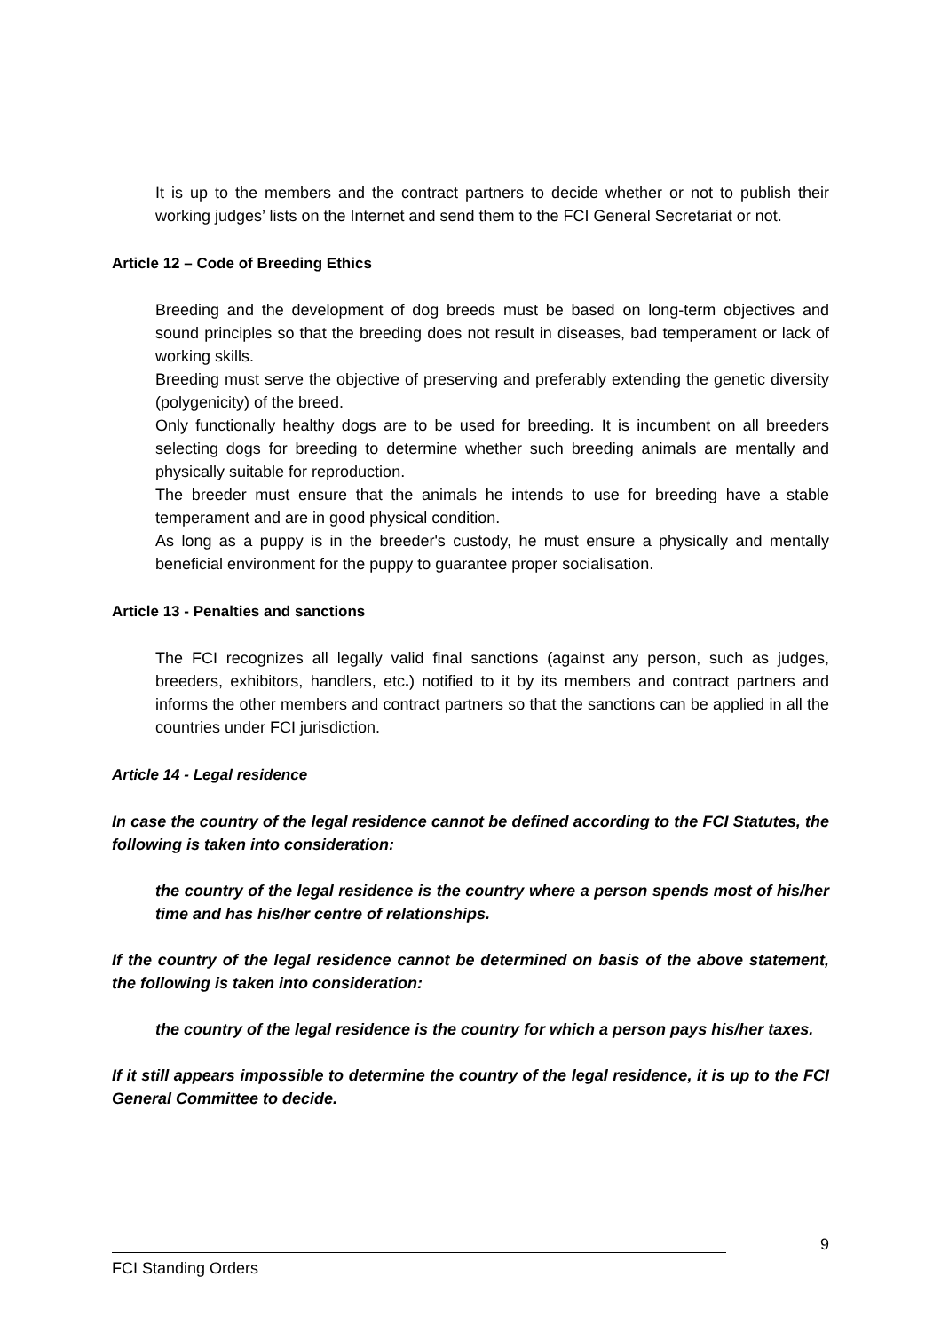It is up to the members and the contract partners to decide whether or not to publish their working judges’ lists on the Internet and send them to the FCI General Secretariat or not.
Article 12 – Code of Breeding Ethics
Breeding and the development of dog breeds must be based on long-term objectives and sound principles so that the breeding does not result in diseases, bad temperament or lack of working skills.
Breeding must serve the objective of preserving and preferably extending the genetic diversity (polygenicity) of the breed.
Only functionally healthy dogs are to be used for breeding. It is incumbent on all breeders selecting dogs for breeding to determine whether such breeding animals are mentally and physically suitable for reproduction.
The breeder must ensure that the animals he intends to use for breeding have a stable temperament and are in good physical condition.
As long as a puppy is in the breeder's custody, he must ensure a physically and mentally beneficial environment for the puppy to guarantee proper socialisation.
Article 13 - Penalties and sanctions
The FCI recognizes all legally valid final sanctions (against any person, such as judges, breeders, exhibitors, handlers, etc.) notified to it by its members and contract partners and informs the other members and contract partners so that the sanctions can be applied in all the countries under FCI jurisdiction.
Article 14 - Legal residence
In case the country of the legal residence cannot be defined according to the FCI Statutes, the following is taken into consideration:
the country of the legal residence is the country where a person spends most of his/her time and has his/her centre of relationships.
If the country of the legal residence cannot be determined on basis of the above statement, the following is taken into consideration:
the country of the legal residence is the country for which a person pays his/her taxes.
If it still appears impossible to determine the country of the legal residence, it is up to the FCI General Committee to decide.
9
FCI Standing Orders